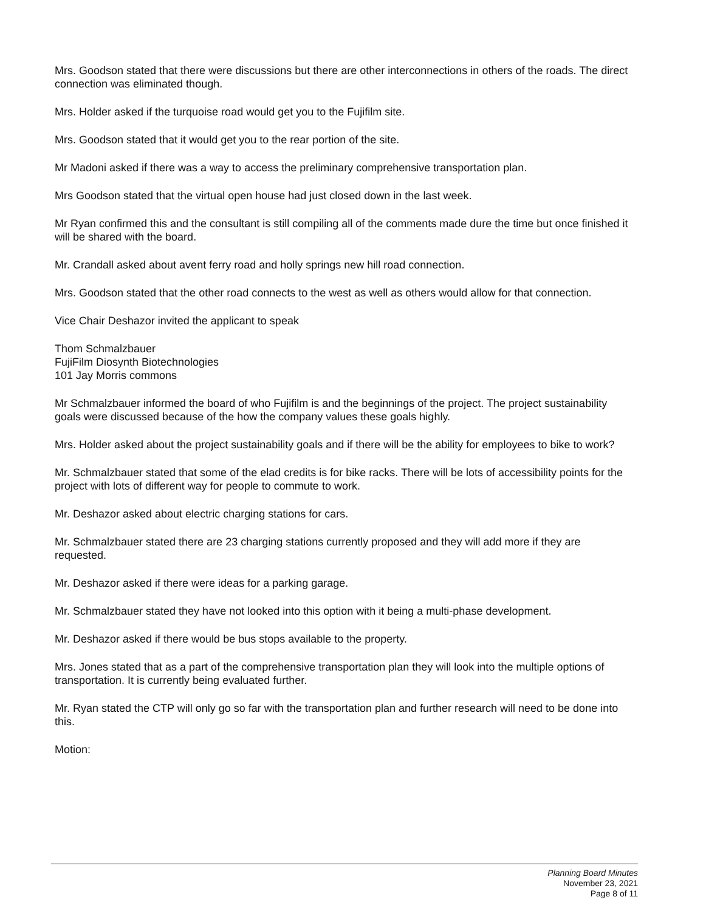Mrs. Goodson stated that there were discussions but there are other interconnections in others of the roads. The direct connection was eliminated though.
Mrs. Holder asked if the turquoise road would get you to the Fujifilm site.
Mrs. Goodson stated that it would get you to the rear portion of the site.
Mr Madoni asked if there was a way to access the preliminary comprehensive transportation plan.
Mrs Goodson stated that the virtual open house had just closed down in the last week.
Mr Ryan confirmed this and the consultant is still compiling all of the comments made dure the time but once finished it will be shared with the board.
Mr. Crandall asked about avent ferry road and holly springs new hill road connection.
Mrs. Goodson stated that the other road connects to the west as well as others would allow for that connection.
Vice Chair Deshazor invited the applicant to speak
Thom Schmalzbauer
FujiFilm Diosynth Biotechnologies
101 Jay Morris commons
Mr Schmalzbauer informed the board of who Fujifilm is and the beginnings of the project. The project sustainability goals were discussed because of the how the company values these goals highly.
Mrs. Holder asked about the project sustainability goals and if there will be the ability for employees to bike to work?
Mr. Schmalzbauer stated that some of the elad credits is for bike racks. There will be lots of accessibility points for the project with lots of different way for people to commute to work.
Mr. Deshazor asked about electric charging stations for cars.
Mr. Schmalzbauer stated there are 23 charging stations currently proposed and they will add more if they are requested.
Mr. Deshazor asked if there were ideas for a parking garage.
Mr. Schmalzbauer stated they have not looked into this option with it being a multi-phase development.
Mr. Deshazor asked if there would be bus stops available to the property.
Mrs. Jones stated that as a part of the comprehensive transportation plan they will look into the multiple options of transportation. It is currently being evaluated further.
Mr. Ryan stated the CTP will only go so far with the transportation plan and further research will need to be done into this.
Motion:
Planning Board Minutes
November 23, 2021
Page 8 of 11